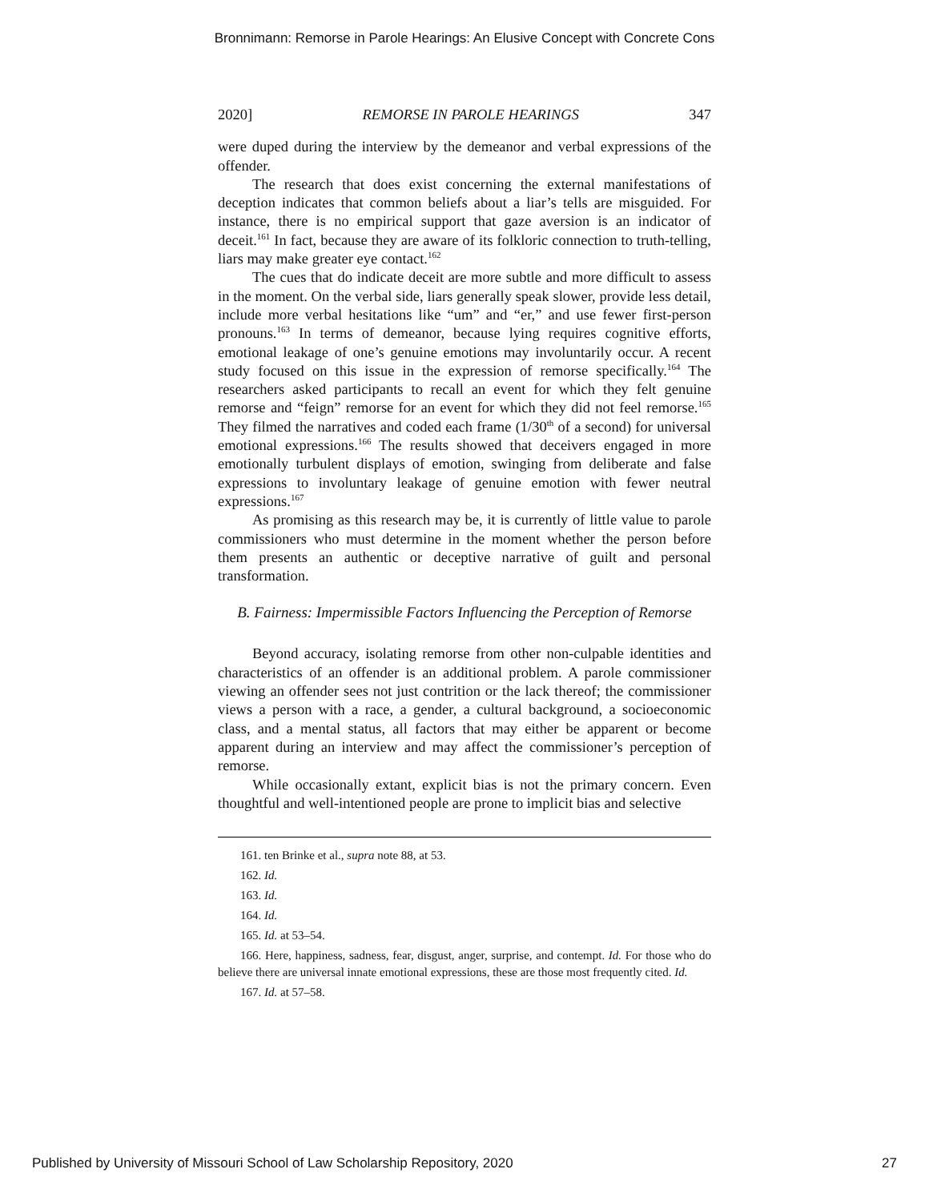Bronnimann: Remorse in Parole Hearings: An Elusive Concept with Concrete Cons
2020] REMORSE IN PAROLE HEARINGS 347
were duped during the interview by the demeanor and verbal expressions of the offender.
The research that does exist concerning the external manifestations of deception indicates that common beliefs about a liar’s tells are misguided. For instance, there is no empirical support that gaze aversion is an indicator of deceit.<sup>161</sup> In fact, because they are aware of its folkloric connection to truth-telling, liars may make greater eye contact.<sup>162</sup>
The cues that do indicate deceit are more subtle and more difficult to assess in the moment. On the verbal side, liars generally speak slower, provide less detail, include more verbal hesitations like “um” and “er,” and use fewer first-person pronouns.<sup>163</sup> In terms of demeanor, because lying requires cognitive efforts, emotional leakage of one’s genuine emotions may involuntarily occur. A recent study focused on this issue in the expression of remorse specifically.<sup>164</sup> The researchers asked participants to recall an event for which they felt genuine remorse and “feign” remorse for an event for which they did not feel remorse.<sup>165</sup> They filmed the narratives and coded each frame (1/30<sup>th</sup> of a second) for universal emotional expressions.<sup>166</sup> The results showed that deceivers engaged in more emotionally turbulent displays of emotion, swinging from deliberate and false expressions to involuntary leakage of genuine emotion with fewer neutral expressions.<sup>167</sup>
As promising as this research may be, it is currently of little value to parole commissioners who must determine in the moment whether the person before them presents an authentic or deceptive narrative of guilt and personal transformation.
B. Fairness: Impermissible Factors Influencing the Perception of Remorse
Beyond accuracy, isolating remorse from other non-culpable identities and characteristics of an offender is an additional problem. A parole commissioner viewing an offender sees not just contrition or the lack thereof; the commissioner views a person with a race, a gender, a cultural background, a socioeconomic class, and a mental status, all factors that may either be apparent or become apparent during an interview and may affect the commissioner’s perception of remorse.
While occasionally extant, explicit bias is not the primary concern. Even thoughtful and well-intentioned people are prone to implicit bias and selective
161. ten Brinke et al., supra note 88, at 53.
162. Id.
163. Id.
164. Id.
165. Id. at 53–54.
166. Here, happiness, sadness, fear, disgust, anger, surprise, and contempt. Id. For those who do believe there are universal innate emotional expressions, these are those most frequently cited. Id.
167. Id. at 57–58.
Published by University of Missouri School of Law Scholarship Repository, 2020 27